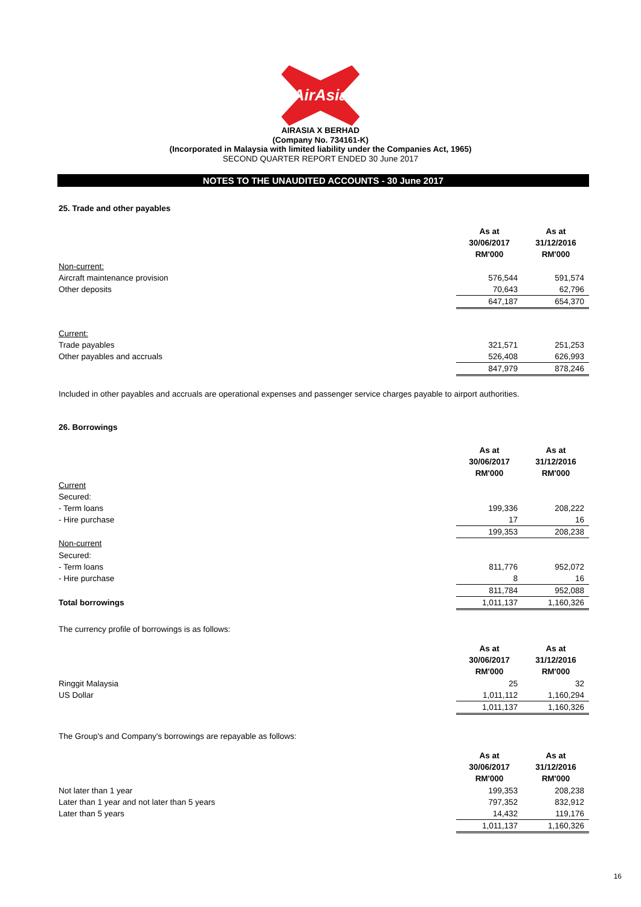AirAsia
AIRASIA X BERHAD
(Company No. 734161-K)
(Incorporated in Malaysia with limited liability under the Companies Act, 1965)
SECOND QUARTER REPORT ENDED 30 June 2017
NOTES TO THE UNAUDITED ACCOUNTS - 30 June 2017
25. Trade and other payables
| | As at 30/06/2017 RM'000 | As at 31/12/2016 RM'000 |
| Non-current: | | |
| Aircraft maintenance provision | 576,544 | 591,574 |
| Other deposits | 70,643 | 62,796 |
| | 647,187 | 654,370 |
| Current: | | |
| Trade payables | 321,571 | 251,253 |
| Other payables and accruals | 526,408 | 626,993 |
| | 847,979 | 878,246 |
Included in other payables and accruals are operational expenses and passenger service charges payable to airport authorities.
26. Borrowings
| | As at 30/06/2017 RM'000 | As at 31/12/2016 RM'000 |
| Current | | |
| Secured: | | |
| - Term loans | 199,336 | 208,222 |
| - Hire purchase | 17 | 16 |
| | 199,353 | 208,238 |
| Non-current | | |
| Secured: | | |
| - Term loans | 811,776 | 952,072 |
| - Hire purchase | 8 | 16 |
| | 811,784 | 952,088 |
| Total borrowings | 1,011,137 | 1,160,326 |
The currency profile of borrowings is as follows:
| | As at 30/06/2017 RM'000 | As at 31/12/2016 RM'000 |
| Ringgit Malaysia | 25 | 32 |
| US Dollar | 1,011,112 | 1,160,294 |
| | 1,011,137 | 1,160,326 |
The Group's and Company's borrowings are repayable as follows:
| | As at 30/06/2017 RM'000 | As at 31/12/2016 RM'000 |
| Not later than 1 year | 199,353 | 208,238 |
| Later than 1 year and not later than 5 years | 797,352 | 832,912 |
| Later than 5 years | 14,432 | 119,176 |
| | 1,011,137 | 1,160,326 |
16